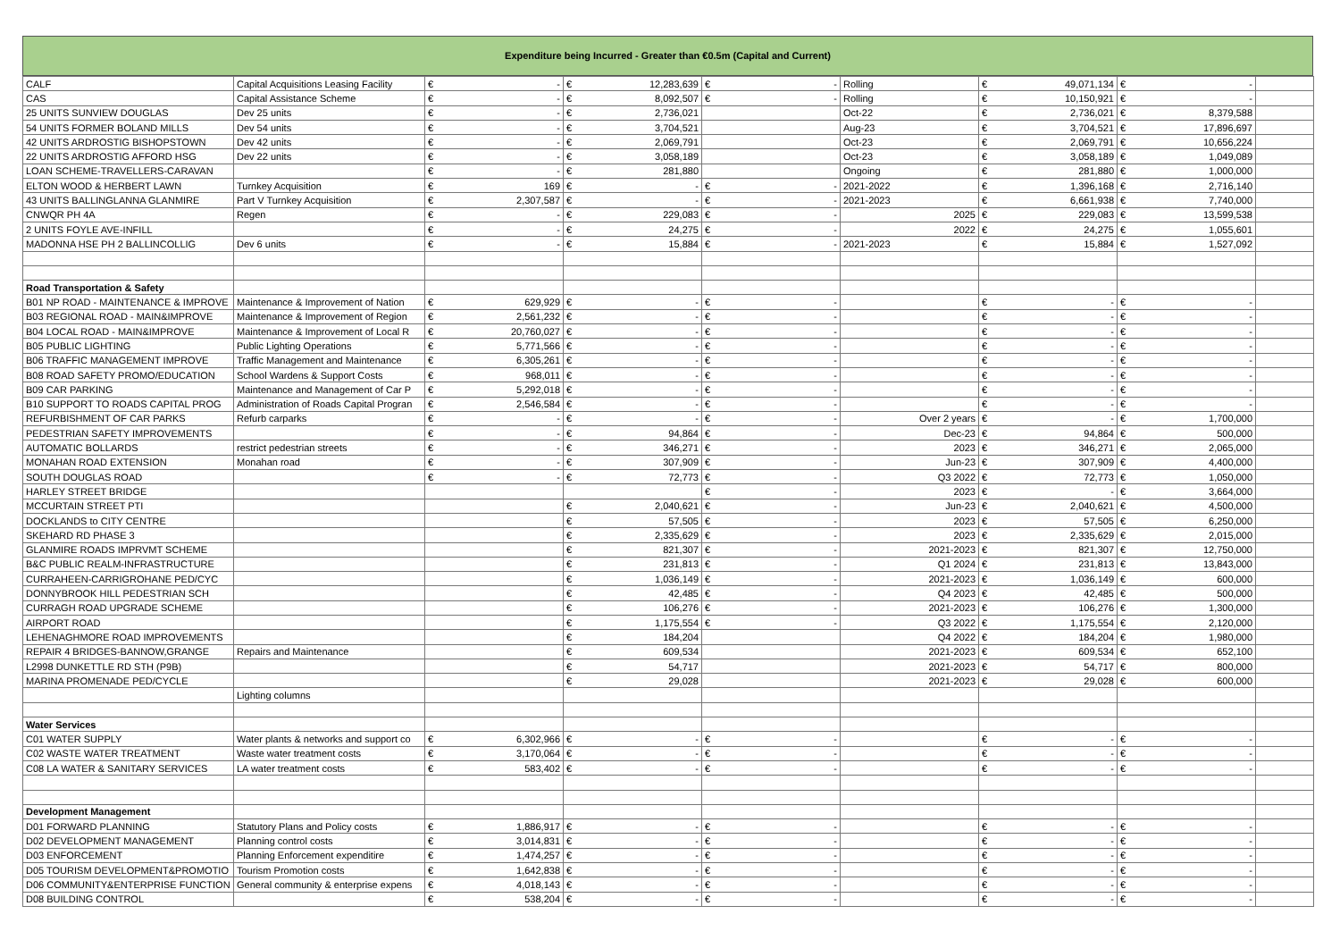Expenditure being Incurred - Greater than €0.5m (Capital and Current)
| CALF | Capital Acquisitions Leasing Facility | € - | € 12,283,639 | € - | Rolling | € 49,071,134 | € - | |
| CAS | Capital Assistance Scheme | € - | € 8,092,507 | € - | Rolling | € 10,150,921 | € - | |
| 25 UNITS SUNVIEW DOUGLAS | Dev 25 units | € - | € 2,736,021 | | Oct-22 | € 2,736,021 | € 8,379,588 | |
| 54 UNITS FORMER BOLAND MILLS | Dev 54 units | € - | € 3,704,521 | | Aug-23 | € 3,704,521 | € 17,896,697 | |
| 42 UNITS ARDROSTIG BISHOPSTOWN | Dev 42 units | € - | € 2,069,791 | | Oct-23 | € 2,069,791 | € 10,656,224 | |
| 22 UNITS ARDROSTIG AFFORD HSG | Dev 22 units | € - | € 3,058,189 | | Oct-23 | € 3,058,189 | € 1,049,089 | |
| LOAN SCHEME-TRAVELLERS-CARAVAN | | € - | € 281,880 | | Ongoing | € 281,880 | € 1,000,000 | |
| ELTON WOOD & HERBERT LAWN | Turnkey Acquisition | € 169 | € - | € - | 2021-2022 | € 1,396,168 | € 2,716,140 | |
| 43 UNITS BALLINGLANNA GLANMIRE | Part V Turnkey Acquisition | € 2,307,587 | € - | € - | 2021-2023 | € 6,661,938 | € 7,740,000 | |
| CNWQR PH 4A | Regen | € - | € 229,083 | € - | 2025 | € 229,083 | € 13,599,538 | |
| 2 UNITS FOYLE AVE-INFILL | | € - | € 24,275 | € - | 2022 | € 24,275 | € 1,055,601 | |
| MADONNA HSE PH 2 BALLINCOLLIG | Dev 6 units | € - | € 15,884 | € - | 2021-2023 | € 15,884 | € 1,527,092 | |
| Road Transportation & Safety | | | | | | | | |
| B01 NP ROAD - MAINTENANCE & IMPROVE | Maintenance & Improvement of Nation | € 629,929 | € - | € - | | € - | € - | |
| B03 REGIONAL ROAD - MAIN&IMPROVE | Maintenance & Improvement of Region | € 2,561,232 | € - | € - | | € - | € - | |
| B04 LOCAL ROAD - MAIN&IMPROVE | Maintenance & Improvement of Local R | € 20,760,027 | € - | € - | | € - | € - | |
| B05 PUBLIC LIGHTING | Public Lighting Operations | € 5,771,566 | € - | € - | | € - | € - | |
| B06 TRAFFIC MANAGEMENT IMPROVE | Traffic Management and Maintenance | € 6,305,261 | € - | € - | | € - | € - | |
| B08 ROAD SAFETY PROMO/EDUCATION | School Wardens & Support Costs | € 968,011 | € - | € - | | € - | € - | |
| B09 CAR PARKING | Maintenance and Management of Car P | € 5,292,018 | € - | € - | | € - | € - | |
| B10 SUPPORT TO ROADS CAPITAL PROG | Administration of Roads Capital Progran | € 2,546,584 | € - | € - | | € - | € - | |
| REFURBISHMENT OF CAR PARKS | Refurb carparks | € - | € - | € - | Over 2 years | € - | € 1,700,000 | |
| PEDESTRIAN SAFETY IMPROVEMENTS | | € - | € 94,864 | € - | Dec-23 | € 94,864 | € 500,000 | |
| AUTOMATIC BOLLARDS | restrict pedestrian streets | € - | € 346,271 | € - | 2023 | € 346,271 | € 2,065,000 | |
| MONAHAN ROAD EXTENSION | Monahan road | € - | € 307,909 | € - | Jun-23 | € 307,909 | € 4,400,000 | |
| SOUTH DOUGLAS ROAD | | € - | € 72,773 | € - | Q3 2022 | € 72,773 | € 1,050,000 | |
| HARLEY STREET BRIDGE | | | | € - | 2023 | € - | € 3,664,000 | |
| MCCURTAIN STREET PTI | | | € 2,040,621 | € - | Jun-23 | € 2,040,621 | € 4,500,000 | |
| DOCKLANDS to CITY CENTRE | | | € 57,505 | € - | 2023 | € 57,505 | € 6,250,000 | |
| SKEHARD RD PHASE 3 | | | € 2,335,629 | € - | 2023 | € 2,335,629 | € 2,015,000 | |
| GLANMIRE ROADS IMPRVMT SCHEME | | | € 821,307 | € - | 2021-2023 | € 821,307 | € 12,750,000 | |
| B&C PUBLIC REALM-INFRASTRUCTURE | | | € 231,813 | € - | Q1 2024 | € 231,813 | € 13,843,000 | |
| CURRAHEEN-CARRIGROHANE PED/CYC | | | € 1,036,149 | € - | 2021-2023 | € 1,036,149 | € 600,000 | |
| DONNYBROOK HILL PEDESTRIAN SCH | | | € 42,485 | € - | Q4 2023 | € 42,485 | € 500,000 | |
| CURRAGH ROAD UPGRADE SCHEME | | | € 106,276 | € - | 2021-2023 | € 106,276 | € 1,300,000 | |
| AIRPORT ROAD | | | € 1,175,554 | € - | Q3 2022 | € 1,175,554 | € 2,120,000 | |
| LEHENAGHMORE ROAD IMPROVEMENTS | | | € 184,204 | | Q4 2022 | € 184,204 | € 1,980,000 | |
| REPAIR 4 BRIDGES-BANNOW,GRANGE | Repairs and Maintenance | | € 609,534 | | 2021-2023 | € 609,534 | € 652,100 | |
| L2998 DUNKETTLE RD STH (P9B) | | | € 54,717 | | 2021-2023 | € 54,717 | € 800,000 | |
| MARINA PROMENADE PED/CYCLE | | | € 29,028 | | 2021-2023 | € 29,028 | € 600,000 | |
| | Lighting columns | | | | | | | |
| Water Services | | | | | | | | |
| C01 WATER SUPPLY | Water plants & networks and support co | € 6,302,966 | € - | € - | | € - | € - | |
| C02 WASTE WATER TREATMENT | Waste water treatment costs | € 3,170,064 | € - | € - | | € - | € - | |
| C08 LA WATER & SANITARY SERVICES | LA water treatment costs | € 583,402 | € - | € - | | € - | € - | |
| Development Management | | | | | | | | |
| D01 FORWARD PLANNING | Statutory Plans and Policy costs | € 1,886,917 | € - | € - | | € - | € - | |
| D02 DEVELOPMENT MANAGEMENT | Planning control costs | € 3,014,831 | € - | € - | | € - | € - | |
| D03 ENFORCEMENT | Planning Enforcement expenditire | € 1,474,257 | € - | € - | | € - | € - | |
| D05 TOURISM DEVELOPMENT&PROMOTIO | Tourism Promotion costs | € 1,642,838 | € - | € - | | € - | € - | |
| D06 COMMUNITY&ENTERPRISE FUNCTION | General community & enterprise expens | € 4,018,143 | € - | € - | | € - | € - | |
| D08 BUILDING CONTROL | | € 538,204 | € - | € - | | € - | € - | |